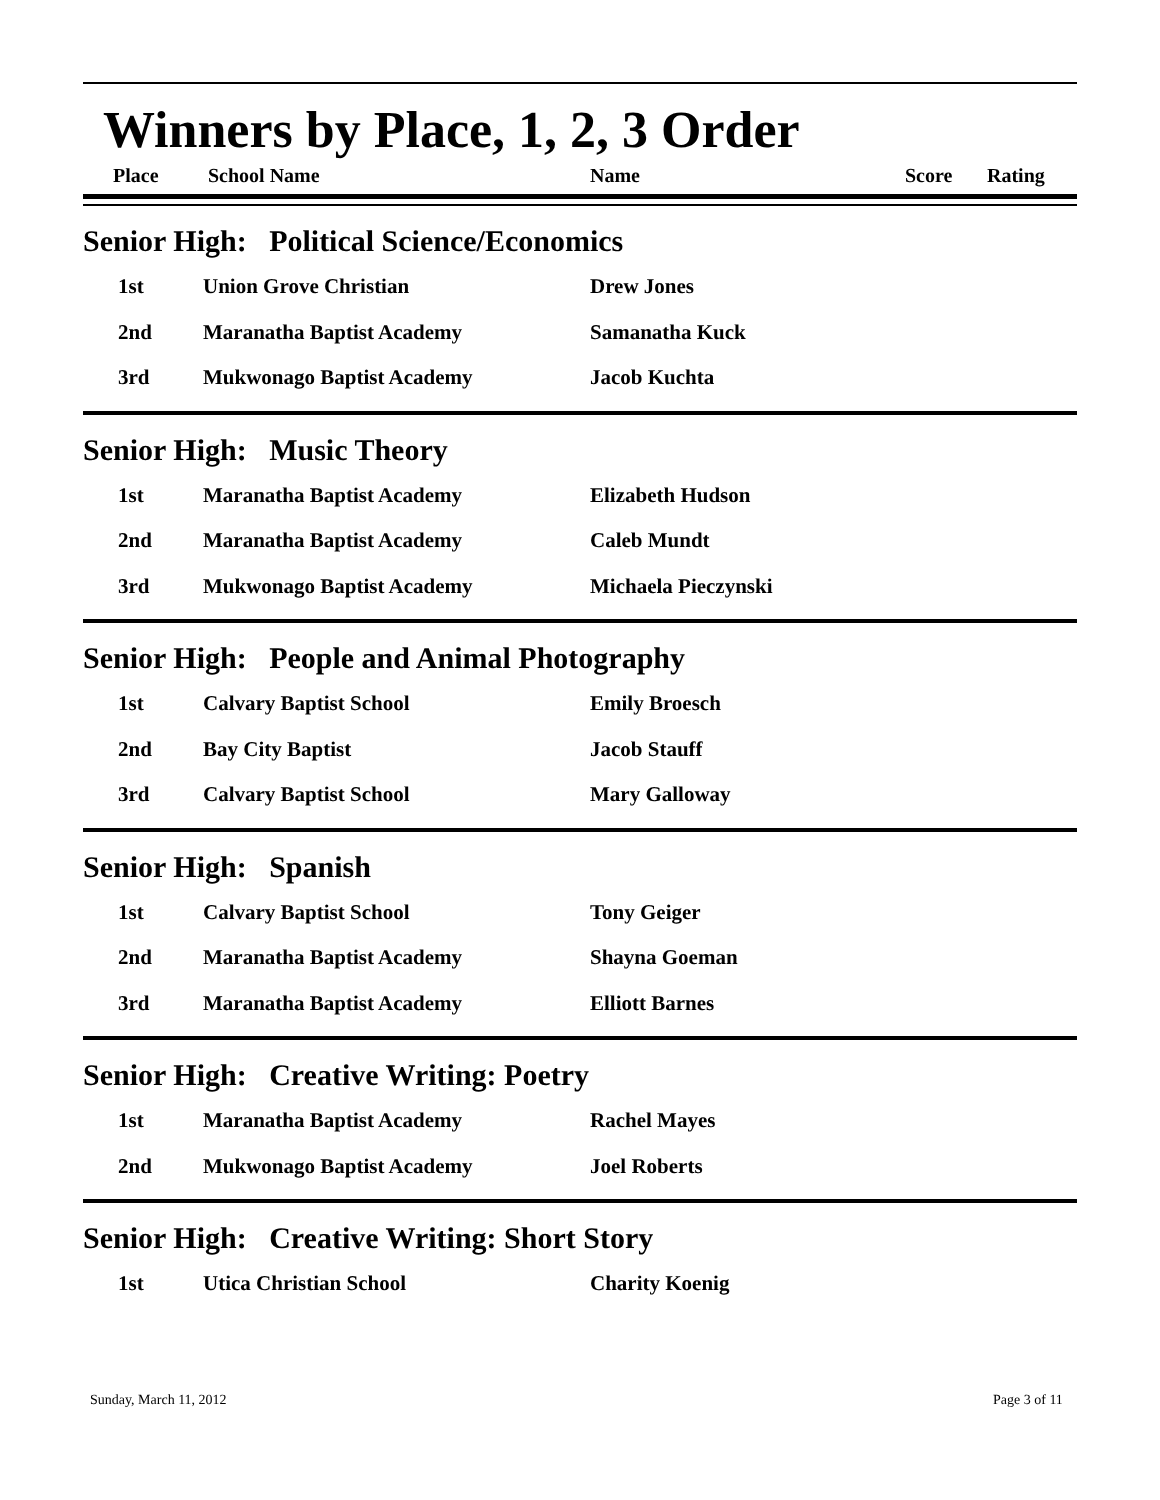Winners by Place, 1, 2, 3 Order
Place School Name Name Score Rating
Senior High: Political Science/Economics
| 1st | Union Grove Christian | Drew Jones |
| 2nd | Maranatha Baptist Academy | Samanatha Kuck |
| 3rd | Mukwonago Baptist Academy | Jacob Kuchta |
Senior High: Music Theory
| 1st | Maranatha Baptist Academy | Elizabeth Hudson |
| 2nd | Maranatha Baptist Academy | Caleb Mundt |
| 3rd | Mukwonago Baptist Academy | Michaela Pieczynski |
Senior High: People and Animal Photography
| 1st | Calvary Baptist School | Emily Broesch |
| 2nd | Bay City Baptist | Jacob Stauff |
| 3rd | Calvary Baptist School | Mary Galloway |
Senior High: Spanish
| 1st | Calvary Baptist School | Tony Geiger |
| 2nd | Maranatha Baptist Academy | Shayna Goeman |
| 3rd | Maranatha Baptist Academy | Elliott Barnes |
Senior High: Creative Writing: Poetry
| 1st | Maranatha Baptist Academy | Rachel Mayes |
| 2nd | Mukwonago Baptist Academy | Joel Roberts |
Senior High: Creative Writing: Short Story
| 1st | Utica Christian School | Charity Koenig |
Sunday, March 11, 2012 Page 3 of 11